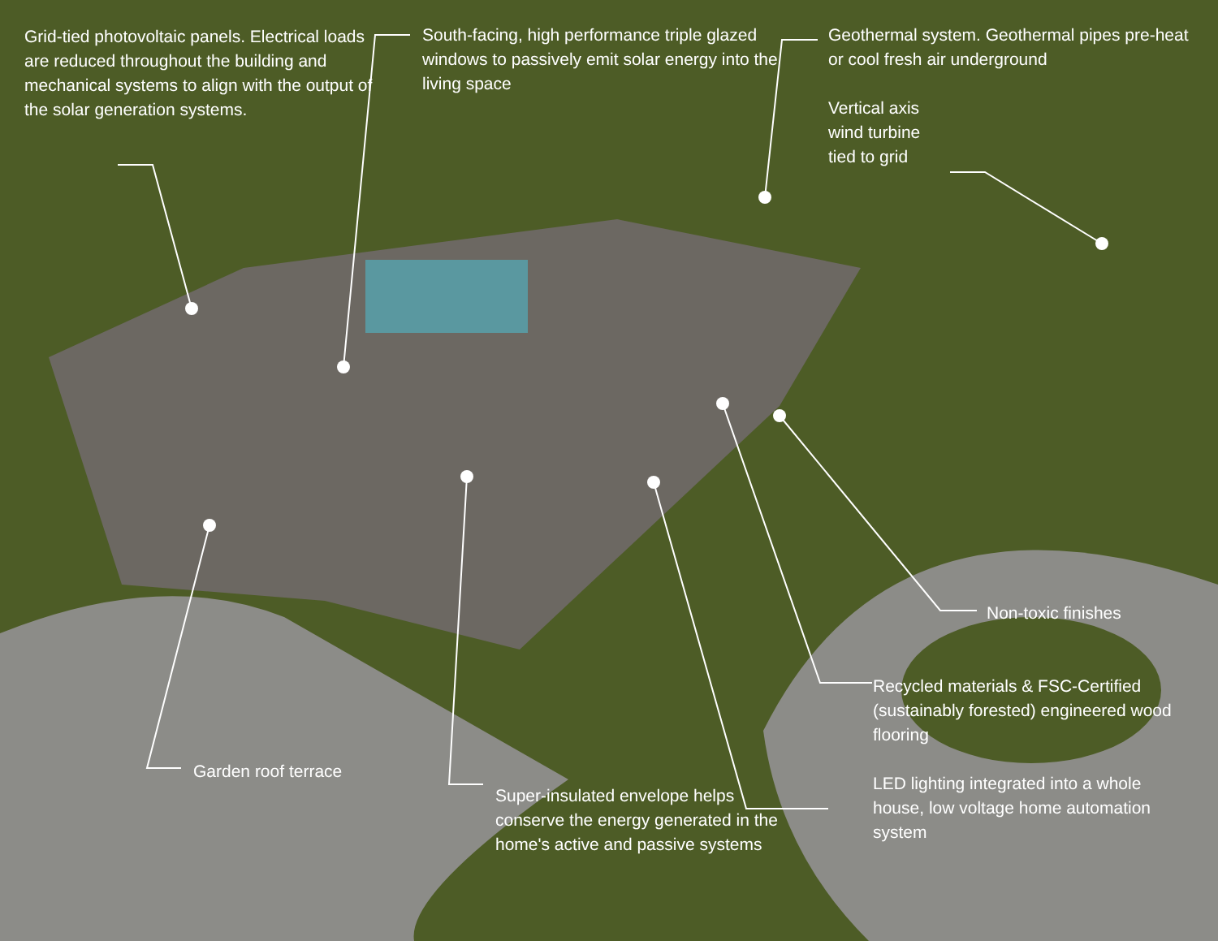Grid-tied photovoltaic panels. Electrical loads are reduced throughout the building and mechanical systems to align with the output of the solar generation systems.
South-facing, high performance triple glazed windows to passively emit solar energy into the living space
Geothermal system. Geothermal pipes pre-heat or cool fresh air underground
Vertical axis
wind turbine
tied to grid
Non-toxic finishes
Garden roof terrace
Super-insulated envelope helps conserve the energy generated in the home's active and passive systems
Recycled materials & FSC-Certified (sustainably forested) engineered wood flooring
LED lighting integrated into a whole house, low voltage home automation system